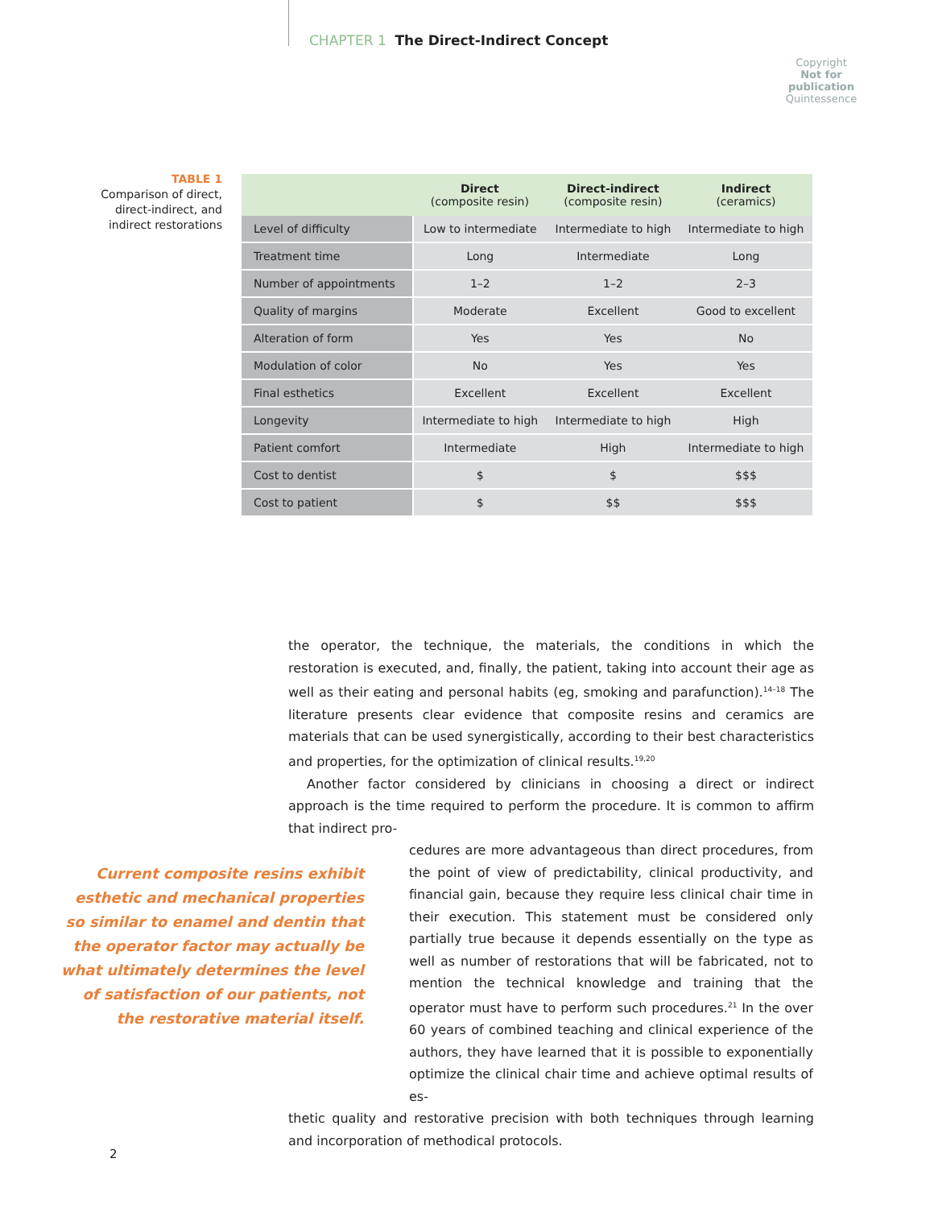CHAPTER 1 The Direct-Indirect Concept
Copyright
Not for publication
Quintessence
TABLE 1
Comparison of direct, direct-indirect, and indirect restorations
| | Direct (composite resin) | Direct-indirect (composite resin) | Indirect (ceramics) |
| --- | --- | --- | --- |
| Level of difficulty | Low to intermediate | Intermediate to high | Intermediate to high |
| Treatment time | Long | Intermediate | Long |
| Number of appointments | 1–2 | 1–2 | 2–3 |
| Quality of margins | Moderate | Excellent | Good to excellent |
| Alteration of form | Yes | Yes | No |
| Modulation of color | No | Yes | Yes |
| Final esthetics | Excellent | Excellent | Excellent |
| Longevity | Intermediate to high | Intermediate to high | High |
| Patient comfort | Intermediate | High | Intermediate to high |
| Cost to dentist | $ | $ | $$$ |
| Cost to patient | $ | $$ | $$$ |
the operator, the technique, the materials, the conditions in which the restoration is executed, and, finally, the patient, taking into account their age as well as their eating and personal habits (eg, smoking and parafunction).<sup>14–18</sup> The literature presents clear evidence that composite resins and ceramics are materials that can be used synergistically, according to their best characteristics and properties, for the optimization of clinical results.<sup>19,20</sup>
Another factor considered by clinicians in choosing a direct or indirect approach is the time required to perform the procedure. It is common to affirm that indirect pro-
Current composite resins exhibit esthetic and mechanical properties so similar to enamel and dentin that the operator factor may actually be what ultimately determines the level of satisfaction of our patients, not the restorative material itself.
cedures are more advantageous than direct procedures, from the point of view of predictability, clinical productivity, and financial gain, because they require less clinical chair time in their execution. This statement must be considered only partially true because it depends essentially on the type as well as number of restorations that will be fabricated, not to mention the technical knowledge and training that the operator must have to perform such procedures.<sup>21</sup> In the over 60 years of combined teaching and clinical experience of the authors, they have learned that it is possible to exponentially optimize the clinical chair time and achieve optimal results of es-
thetic quality and restorative precision with both techniques through learning and incorporation of methodical protocols.
2